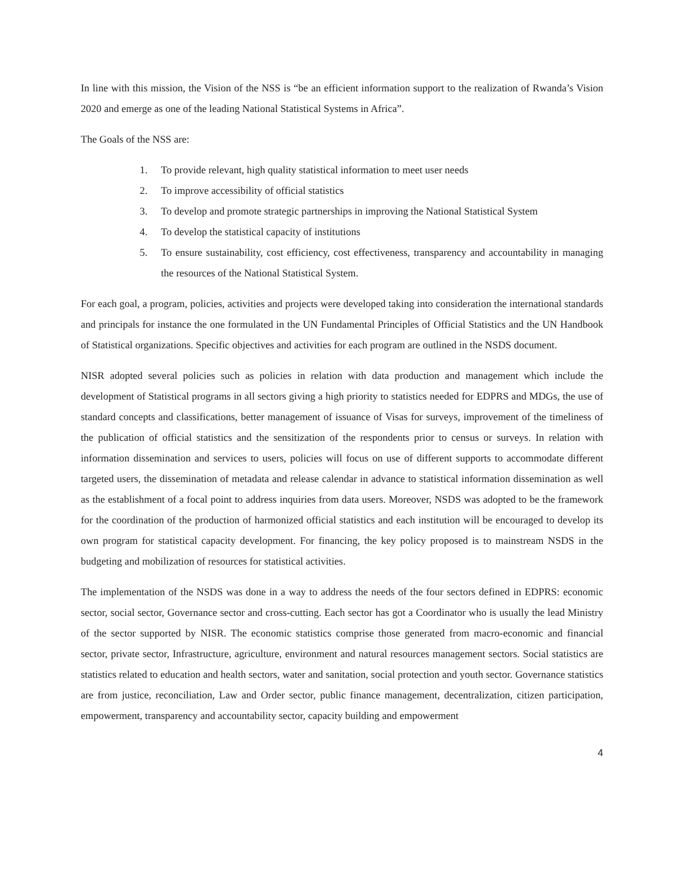In line with this mission, the Vision of the NSS is “be an efficient information support to the realization of Rwanda’s Vision 2020 and emerge as one of the leading National Statistical Systems in Africa”.
The Goals of the NSS are:
1. To provide relevant, high quality statistical information to meet user needs
2. To improve accessibility of official statistics
3. To develop and promote strategic partnerships in improving the National Statistical System
4. To develop the statistical capacity of institutions
5. To ensure sustainability, cost efficiency, cost effectiveness, transparency and accountability in managing the resources of the National Statistical System.
For each goal, a program, policies, activities and projects were developed taking into consideration the international standards and principals for instance the one formulated in the UN Fundamental Principles of Official Statistics and the UN Handbook of Statistical organizations. Specific objectives and activities for each program are outlined in the NSDS document.
NISR adopted several policies such as policies in relation with data production and management which include the development of Statistical programs in all sectors giving a high priority to statistics needed for EDPRS and MDGs, the use of standard concepts and classifications, better management of issuance of Visas for surveys, improvement of the timeliness of the publication of official statistics and the sensitization of the respondents prior to census or surveys. In relation with information dissemination and services to users, policies will focus on use of different supports to accommodate different targeted users, the dissemination of metadata and release calendar in advance to statistical information dissemination as well as the establishment of a focal point to address inquiries from data users. Moreover, NSDS was adopted to be the framework for the coordination of the production of harmonized official statistics and each institution will be encouraged to develop its own program for statistical capacity development. For financing, the key policy proposed is to mainstream NSDS in the budgeting and mobilization of resources for statistical activities.
The implementation of the NSDS was done in a way to address the needs of the four sectors defined in EDPRS: economic sector, social sector, Governance sector and cross-cutting. Each sector has got a Coordinator who is usually the lead Ministry of the sector supported by NISR. The economic statistics comprise those generated from macro-economic and financial sector, private sector, Infrastructure, agriculture, environment and natural resources management sectors. Social statistics are statistics related to education and health sectors, water and sanitation, social protection and youth sector. Governance statistics are from justice, reconciliation, Law and Order sector, public finance management, decentralization, citizen participation, empowerment, transparency and accountability sector, capacity building and empowerment
4